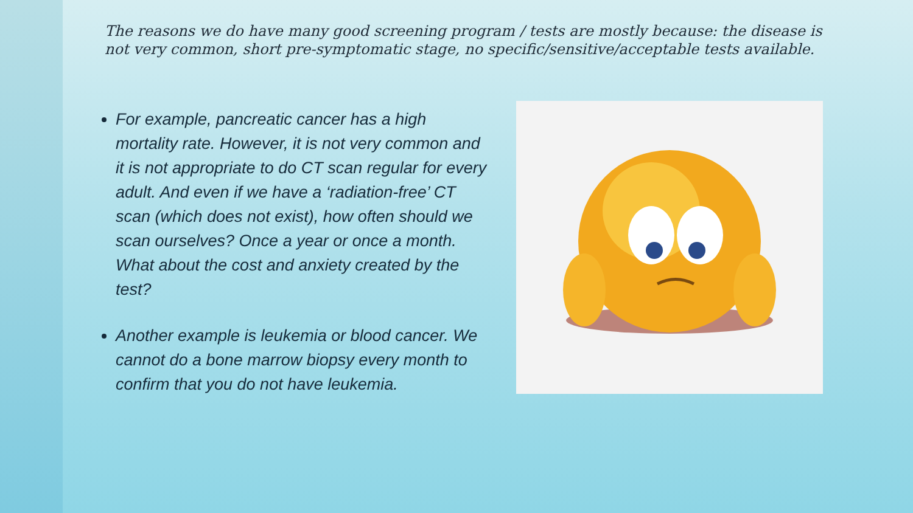The reasons we do have many good screening program / tests are mostly because: the disease is not very common, short pre-symptomatic stage, no specific/sensitive/acceptable tests available.
For example, pancreatic cancer has a high mortality rate. However, it is not very common and it is not appropriate to do CT scan regular for every adult. And even if we have a ‘radiation-free’ CT scan (which does not exist), how often should we scan ourselves? Once a year or once a month. What about the cost and anxiety created by the test?
Another example is leukemia or blood cancer. We cannot do a bone marrow biopsy every month to confirm that you do not have leukemia.